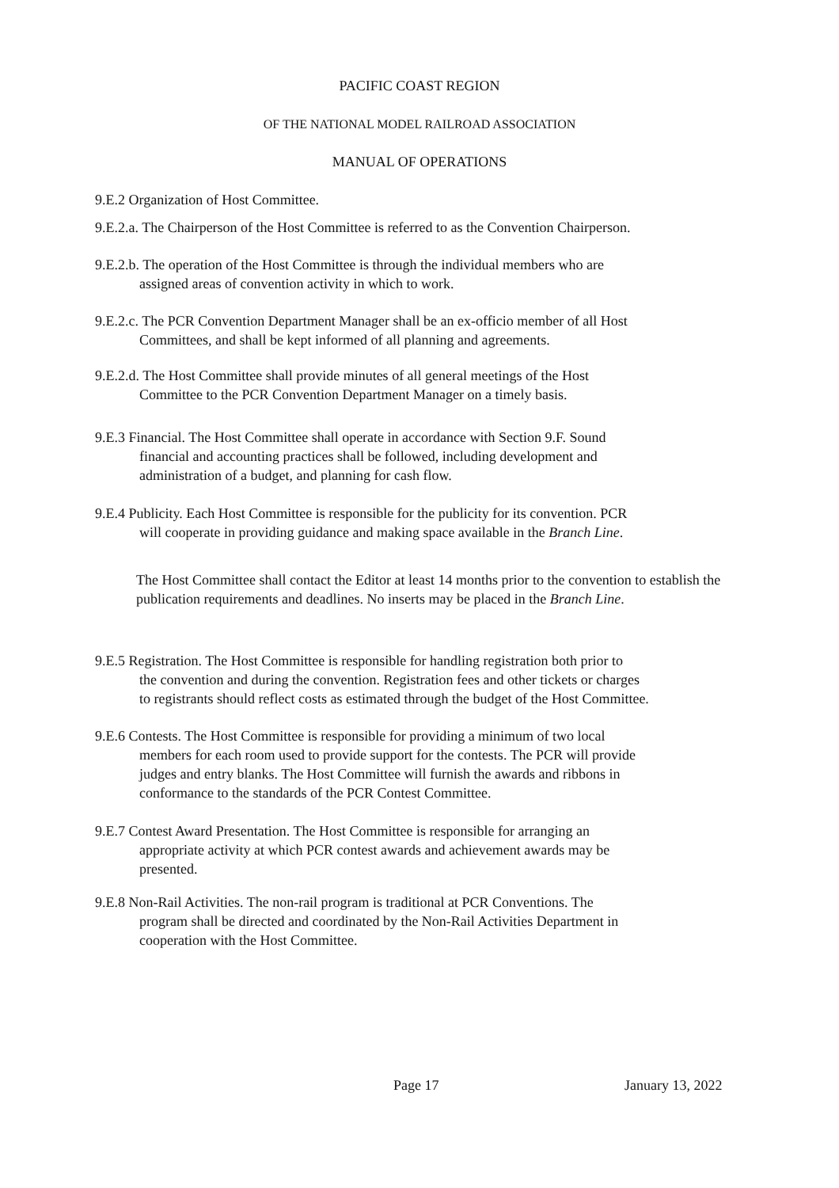PACIFIC COAST REGION
OF THE NATIONAL MODEL RAILROAD ASSOCIATION
MANUAL OF OPERATIONS
9.E.2 Organization of Host Committee.
9.E.2.a. The Chairperson of the Host Committee is referred to as the Convention Chairperson.
9.E.2.b. The operation of the Host Committee is through the individual members who are
assigned areas of convention activity in which to work.
9.E.2.c. The PCR Convention Department Manager shall be an ex-officio member of all Host
Committees, and shall be kept informed of all planning and agreements.
9.E.2.d. The Host Committee shall provide minutes of all general meetings of the Host
Committee to the PCR Convention Department Manager on a timely basis.
9.E.3 Financial. The Host Committee shall operate in accordance with Section 9.F. Sound
financial and accounting practices shall be followed, including development and
administration of a budget, and planning for cash flow.
9.E.4 Publicity. Each Host Committee is responsible for the publicity for its convention. PCR
will cooperate in providing guidance and making space available in the Branch Line.
The Host Committee shall contact the Editor at least 14 months prior to the convention to establish the publication requirements and deadlines. No inserts may be placed in the Branch Line.
9.E.5 Registration. The Host Committee is responsible for handling registration both prior to
the convention and during the convention. Registration fees and other tickets or charges
to registrants should reflect costs as estimated through the budget of the Host Committee.
9.E.6 Contests. The Host Committee is responsible for providing a minimum of two local
members for each room used to provide support for the contests. The PCR will provide
judges and entry blanks. The Host Committee will furnish the awards and ribbons in
conformance to the standards of the PCR Contest Committee.
9.E.7 Contest Award Presentation. The Host Committee is responsible for arranging an
appropriate activity at which PCR contest awards and achievement awards may be
presented.
9.E.8 Non-Rail Activities. The non-rail program is traditional at PCR Conventions. The
program shall be directed and coordinated by the Non-Rail Activities Department in
cooperation with the Host Committee.
Page 17 January 13, 2022